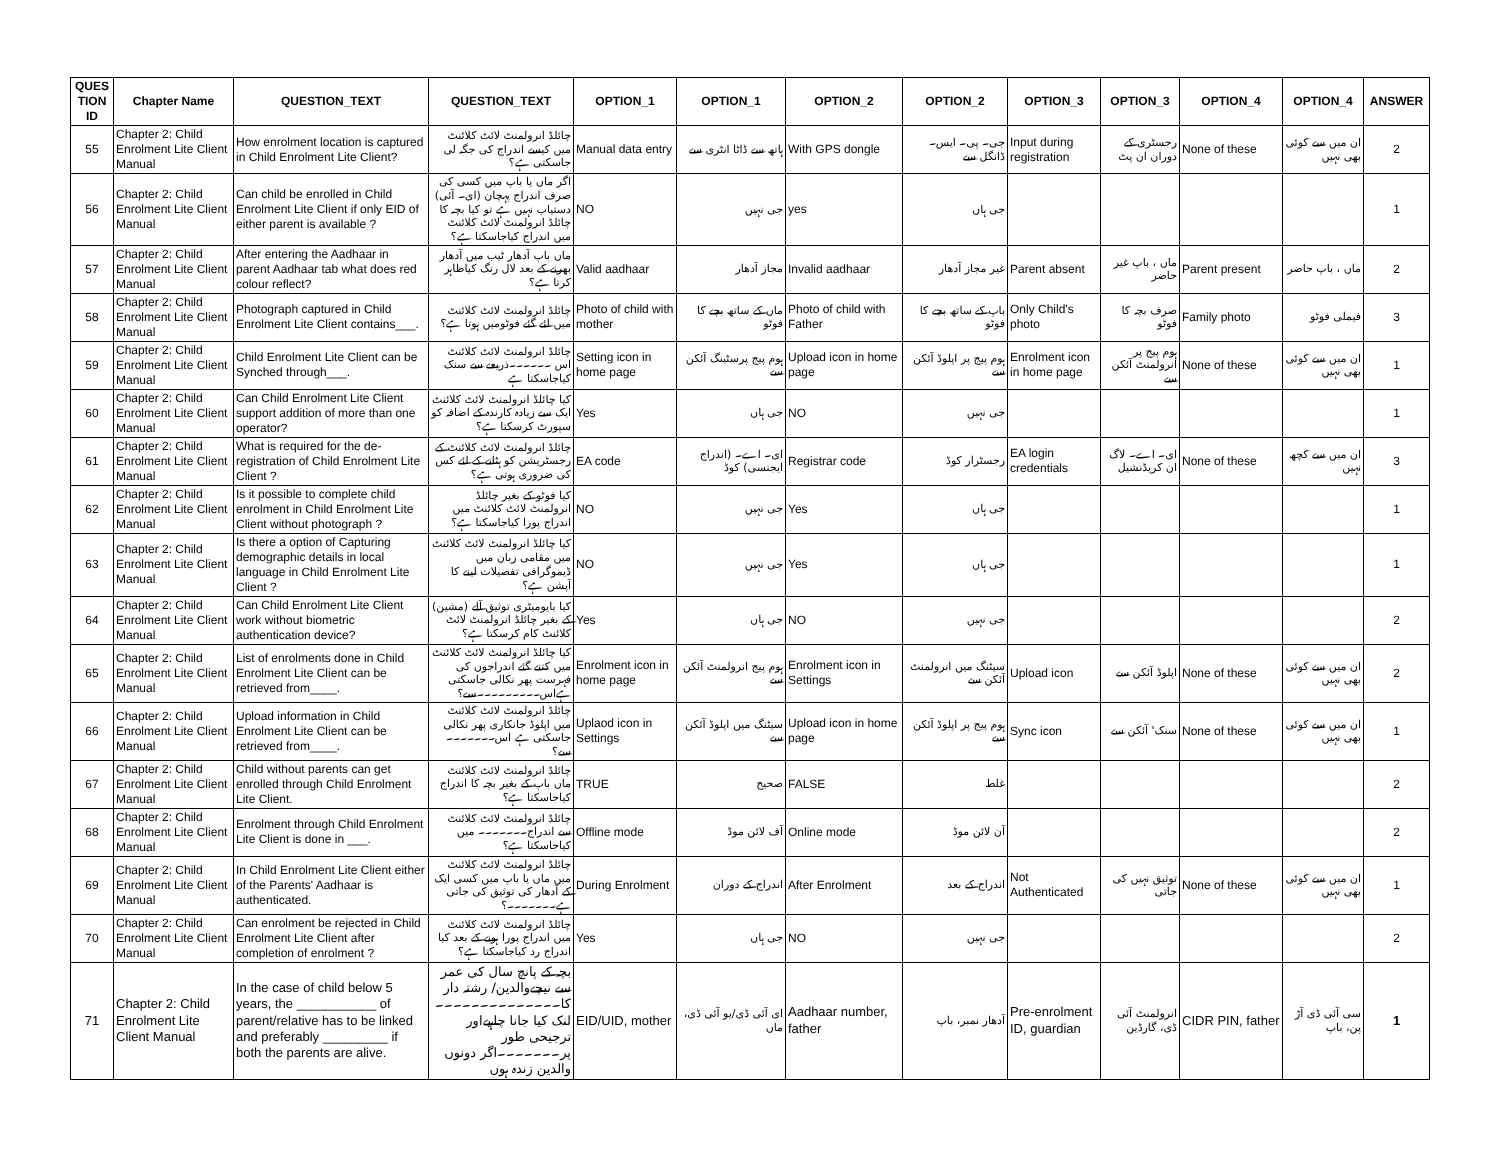| QUES TION ID | Chapter Name | QUESTION_TEXT | QUESTION_TEXT | OPTION_1 | OPTION_1 | OPTION_2 | OPTION_2 | OPTION_3 | OPTION_3 | OPTION_4 | OPTION_4 | ANSWER |
| --- | --- | --- | --- | --- | --- | --- | --- | --- | --- | --- | --- | --- |
| 55 | Chapter 2: Child Enrolment Lite Client Manual | How enrolment location is captured in Child Enrolment Lite Client? | چائلڈ انرولمنٹ لائٹ کلائنٹ میں کیسے اندراج کی جگہ لی جاسکتی ہے؟ | Manual data entry | ہاتھ سے ڈاٹا انٹری سے | With GPS dongle | جی۔ پی۔ ایس۔ ڈانگل سے | Input during registration | رجسٹری کے دوران ان پٹ | None of these | ان میں سے کوئی بھی نہیں | 2 |
| 56 | Chapter 2: Child Enrolment Lite Client Manual | Can child be enrolled in Child Enrolment Lite Client if only EID of either parent is available ? | اگر ماں یا باپ میں کسی کی صرف اندراج پہچان (ای۔ آئی) دستیاب نہیں ہے تو کیا بچہ کا چائلڈ انرولمنٹ لائٹ کلائنٹ میں اندراج کیاجاسکتا ہے؟ | NO | جی نہیں | yes | جی ہاں | | | | | 1 |
| 57 | Chapter 2: Child Enrolment Lite Client Manual | After entering the Aadhaar in parent Aadhaar tab what does red colour reflect? | ماں باپ آدھار ٹیب میں آدھار بھرنے کے بعد لال رنگ کیاظاہر کرتا ہے؟ | Valid aadhaar | مجاز آدھار | Invalid aadhaar | غیر مجاز آدھار | Parent absent | ماں ، باپ غیر حاضر | Parent present | ماں ، باپ حاضر | 2 |
| 58 | Chapter 2: Child Enrolment Lite Client Manual | Photograph captured in Child Enrolment Lite Client contains___. | چائلڈ انرولمنٹ لائٹ کلائنٹ میں لئے گئے فوٹومیں ہوتا ہے؟ | Photo of child with mother | ماں کے ساتھ بچے کا فوٹو | Photo of child with Father | باپ کے ساتھ بچے کا فوٹو | Only Child's photo | صرف بچہ کا فوٹو | Family photo | فیملی فوٹو | 3 |
| 59 | Chapter 2: Child Enrolment Lite Client Manual | Child Enrolment Lite Client can be Synched through___. | چائلڈ انرولمنٹ لائٹ کلائنٹ اس ۔۔۔۔۔۔ذریعے سے سنک کیاجاسکتا ہے | Setting icon in home page | ہوم پیج پرسٹینگ آئکن سے | Upload icon in home page | ہوم پیج پر اپلوڈ آئکن سے | Enrolment icon in home page | ہوم پیج پر انرولمنٹ آئکن سے | None of these | ان میں سے کوئی بھی نہیں | 1 |
| 60 | Chapter 2: Child Enrolment Lite Client Manual | Can Child Enrolment Lite Client support addition of more than one operator? | کیا چائلڈ انرولمنٹ لائٹ کلائنٹ ایک سے زیادہ کارندہ کے اضافہ کو سپورٹ کرسکتا ہے؟ | Yes | جی ہاں | NO | جی نہیں | | | | | 1 |
| 61 | Chapter 2: Child Enrolment Lite Client Manual | What is required for the de-registration of Child Enrolment Lite Client ? | چائلڈ انرولمنٹ لائٹ کلائنٹ کے رجسٹریشن کو ہٹانے کے لئے کس کی ضروری ہوتی ہے؟ | EA code | ای۔ اے۔ (اندراج ایجنسی) کوڈ | Registrar code | رجسٹرار کوڈ | EA login credentials | ای۔ اے۔ لاگ ان کریڈنشیل | None of these | ان میں سے کچھ نہیں | 3 |
| 62 | Chapter 2: Child Enrolment Lite Client Manual | Is it possible to complete child enrolment in Child Enrolment Lite Client without photograph ? | کیا فوٹو کے بغیر چائلڈ انرولمنٹ لائٹ کلائنٹ میں اندراج پورا کیاجاسکتا ہے؟ | NO | جی نہیں | Yes | جی ہاں | | | | | 1 |
| 63 | Chapter 2: Child Enrolment Lite Client Manual | Is there a option of Capturing demographic details in local language in Child Enrolment Lite Client ? | کیا چائلڈ انرولمنٹ لائٹ کلائنٹ میں مقامی زبان میں ڈیموگرافی تفصیلات لینے کا آپشن ہے؟ | NO | جی نہیں | Yes | جی ہاں | | | | | 1 |
| 64 | Chapter 2: Child Enrolment Lite Client Manual | Can Child Enrolment Lite Client work without biometric authentication device? | کیا بایومیٹری توثیق آلے (مشین) کے بغیر چائلڈ انرولمنٹ لائٹ کلائنٹ کام کرسکتا ہے؟ | Yes | جی ہاں | NO | جی نہیں | | | | | 2 |
| 65 | Chapter 2: Child Enrolment Lite Client Manual | List of enrolments done in Child Enrolment Lite Client can be retrieved from____. | کیا چائلڈ انرولمنٹ لائٹ کلائنٹ میں کتنے گئے اندراجوں کی فہرست پھر نکالی جاسکتی ہےاس۔۔۔۔۔۔۔۔۔سے؟ | Enrolment icon in home page | ہوم پیج انرولمنٹ آئکن سے | Enrolment icon in Settings | سیٹنگ میں انرولمنٹ آئکن سے | Upload icon | اپلوڈ آئکن سے | None of these | ان میں سے کوئی بھی نہیں | 2 |
| 66 | Chapter 2: Child Enrolment Lite Client Manual | Upload information in Child Enrolment Lite Client can be retrieved from____. | چائلڈ انرولمنٹ لائٹ کلائنٹ میں اپلوڈ جانکاری پھر نکالی جاسکتی ہے اس۔۔۔۔۔۔۔ سے؟ | Uplaod icon in Settings | سیٹنگ میں اپلوڈ آئکن سے | Upload icon in home page | ہوم پیج پر اپلوڈ آئکن سے | Sync icon | سنک' آئکن سے | None of these | ان میں سے کوئی بھی نہیں | 1 |
| 67 | Chapter 2: Child Enrolment Lite Client Manual | Child without parents can get enrolled through Child Enrolment Lite Client. | چائلڈ انرولمنٹ لائٹ کلائنٹ ماں باپ کے بغیر بچہ کا اندراج کیاجاسکتا ہے؟ | TRUE | صحیح | FALSE | غلط | | | | | 2 |
| 68 | Chapter 2: Child Enrolment Lite Client Manual | Enrolment through Child Enrolment Lite Client is done in ___. | چائلڈ انرولمنٹ لائٹ کلائنٹ سے اندراج۔۔۔۔۔۔۔ میں کیاجاسکتا ہے؟ | Offline mode | آف لائن موڈ | Online mode | آن لائن موڈ | | | | | 2 |
| 69 | Chapter 2: Child Enrolment Lite Client Manual | In Child Enrolment Lite Client either of the Parents' Aadhaar is authenticated. | چائلڈ انرولمنٹ لائٹ کلائنٹ میں ماں یا باپ میں کسی ایک کے آدھار کی توثیق کی جاتی ہے۔۔۔۔۔۔۔؟ | During Enrolment | اندراج کے دوران | After Enrolment | اندراج کے بعد | Not Authenticated | توثیق نہیں کی جاتی | None of these | ان میں سے کوئی بھی نہیں | 1 |
| 70 | Chapter 2: Child Enrolment Lite Client Manual | Can enrolment be rejected in Child Enrolment Lite Client after completion of enrolment ? | چائلڈ انرولمنٹ لائٹ کلائنٹ میں اندراج پورا ہونے کے بعد کیا اندراج رد کیاجاسکتا ہے؟ | Yes | جی ہاں | NO | جی نہیں | | | | | 2 |
| 71 | Chapter 2: Child Enrolment Lite Client Manual | In the case of child below 5 years, the ___________ of parent/relative has to be linked and preferably _________ if both the parents are alive. | بچہ کے پانچ سال کی عمر سے نیچےوالدین/ رشتہ دار کا۔۔۔۔۔۔۔۔۔۔۔۔۔۔لنک کیا جانا چاہیےاور ترجیحی طور پر۔۔۔۔۔۔۔اگر دونوں والدین زندہ ہوں | EID/UID, mother | ای آئی ڈی/یو آئی ڈی، ماں | Aadhaar number, father | آدھار نمبر، باپ | Pre-enrolment ID, guardian | انرولمنٹ آئی ڈی، گارڈین | CIDR PIN, father | سی آئی ڈی آڑ پن، باپ | 1 |